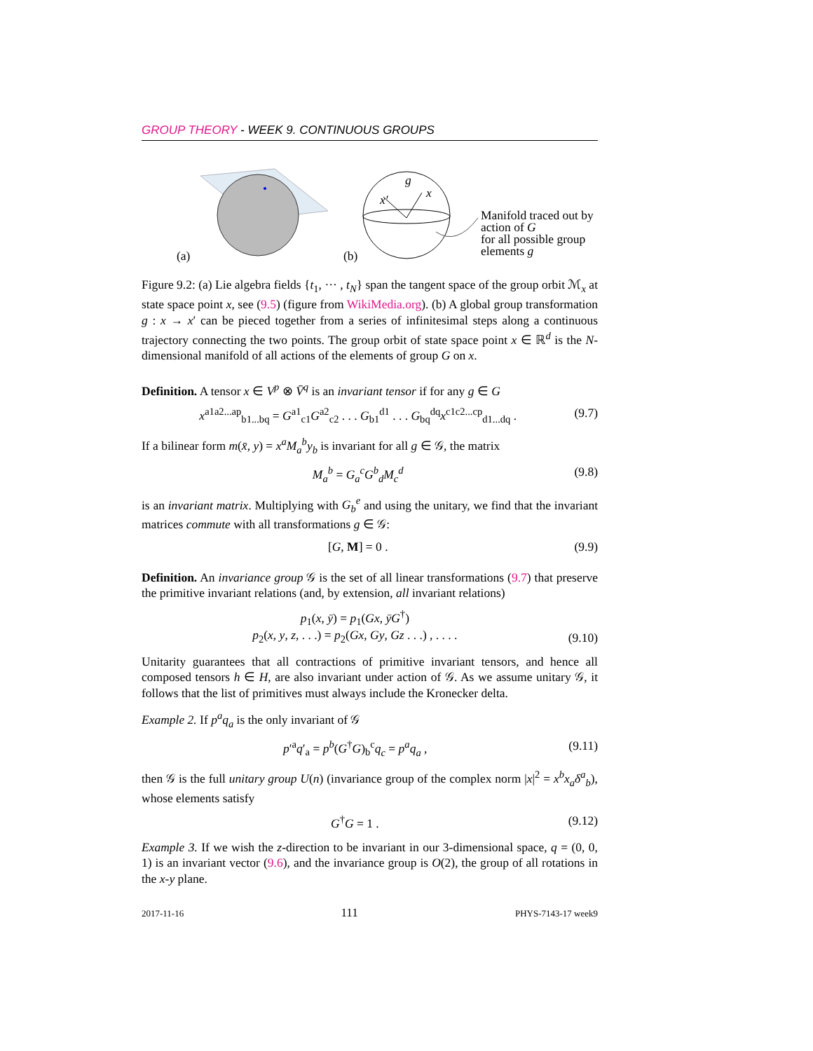GROUP THEORY - WEEK 9. CONTINUOUS GROUPS
(a)
(b)
g
x
x′
Manifold traced out by action of G
for all possible group elements g
Figure 9.2: (a) Lie algebra fields {t<sub>1</sub>, ··· , t<sub>N</sub>} span the tangent space of the group orbit ℳ<sub>x</sub> at state space point x, see (9.5) (figure from WikiMedia.org). (b) A global group transformation g : x → x′ can be pieced together from a series of infinitesimal steps along a continuous trajectory connecting the two points. The group orbit of state space point x ∈ ℝ<sup>d</sup> is the N-dimensional manifold of all actions of the elements of group G on x.
Definition. A tensor x ∈ V<sup>p</sup> ⊗ V̄<sup>q</sup> is an invariant tensor if for any g ∈ G
x<sup>a1a2...ap</sup><sub>b1...bq</sub> = G<sup>a1</sup><sub>c1</sub>G<sup>a2</sup><sub>c2</sub> . . . G<sub>b1</sub><sup>d1</sup> . . . G<sub>bq</sub><sup>dq</sup>x<sup>c1c2...cp</sup><sub>d1...dq</sub> . (9.7)
If a bilinear form m(x̄, y) = x<sup>a</sup>M<sub>a</sub><sup>b</sup>y<sub>b</sub> is invariant for all g ∈ 𝒢, the matrix
M<sub>a</sub><sup>b</sup> = G<sub>a</sub><sup>c</sup>G<sup>b</sup><sub>d</sub>M<sub>c</sub><sup>d</sup> (9.8)
is an invariant matrix. Multiplying with G<sub>b</sub><sup>e</sup> and using the unitary, we find that the invariant matrices commute with all transformations g ∈ 𝒢:
[G, M] = 0 . (9.9)
Definition. An invariance group 𝒢 is the set of all linear transformations (9.7) that preserve the primitive invariant relations (and, by extension, all invariant relations)
p<sub>1</sub>(x, ȳ) = p<sub>1</sub>(Gx, ȳG<sup>†</sup>)
p<sub>2</sub>(x, y, z, . . .) = p<sub>2</sub>(Gx, Gy, Gz . . .) , . . . . (9.10)
Unitarity guarantees that all contractions of primitive invariant tensors, and hence all composed tensors h ∈ H, are also invariant under action of 𝒢. As we assume unitary 𝒢, it follows that the list of primitives must always include the Kronecker delta.
Example 2. If p<sup>a</sup>q<sub>a</sub> is the only invariant of 𝒢
p′<sup>a</sup>q′<sub>a</sub> = p<sup>b</sup>(G<sup>†</sup>G)<sub>b</sub><sup>c</sup>q<sub>c</sub> = p<sup>a</sup>q<sub>a</sub> , (9.11)
then 𝒢 is the full unitary group U(n) (invariance group of the complex norm |x|<sup>2</sup> = x<sup>b</sup>x<sub>a</sub>δ<sup>a</sup><sub>b</sub>), whose elements satisfy
G<sup>†</sup>G = 1 . (9.12)
Example 3. If we wish the z-direction to be invariant in our 3-dimensional space, q = (0, 0, 1) is an invariant vector (9.6), and the invariance group is O(2), the group of all rotations in the x-y plane.
2017-11-16 111 PHYS-7143-17 week9